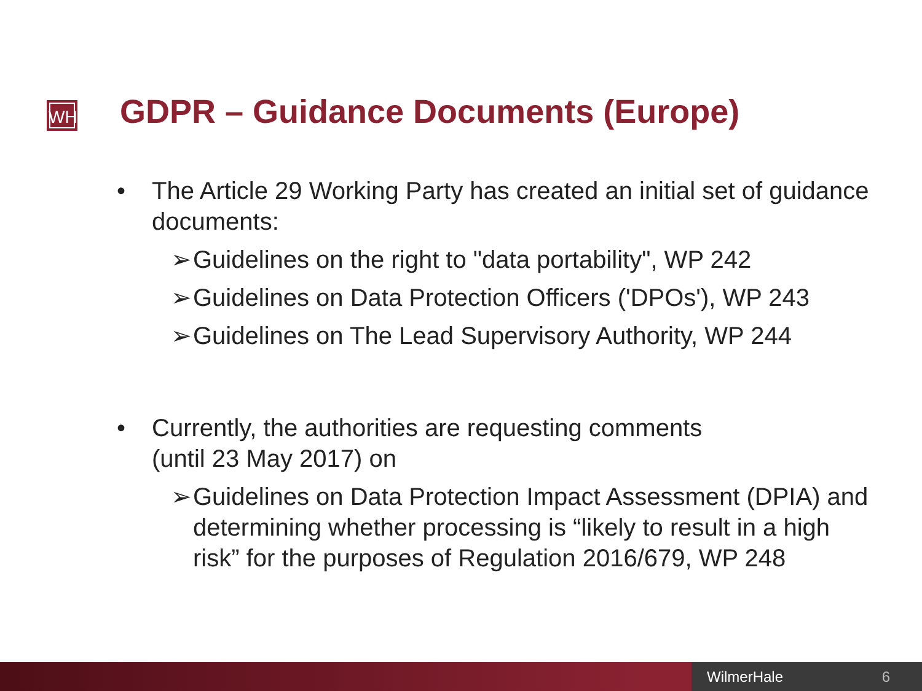WH
GDPR – Guidance Documents (Europe)
• The Article 29 Working Party has created an initial set of guidance documents:
➢ Guidelines on the right to "data portability", WP 242
➢ Guidelines on Data Protection Officers ('DPOs'), WP 243
➢ Guidelines on The Lead Supervisory Authority, WP 244
• Currently, the authorities are requesting comments
(until 23 May 2017) on
➢ Guidelines on Data Protection Impact Assessment (DPIA) and determining whether processing is “likely to result in a high risk” for the purposes of Regulation 2016/679, WP 248
WilmerHale 6